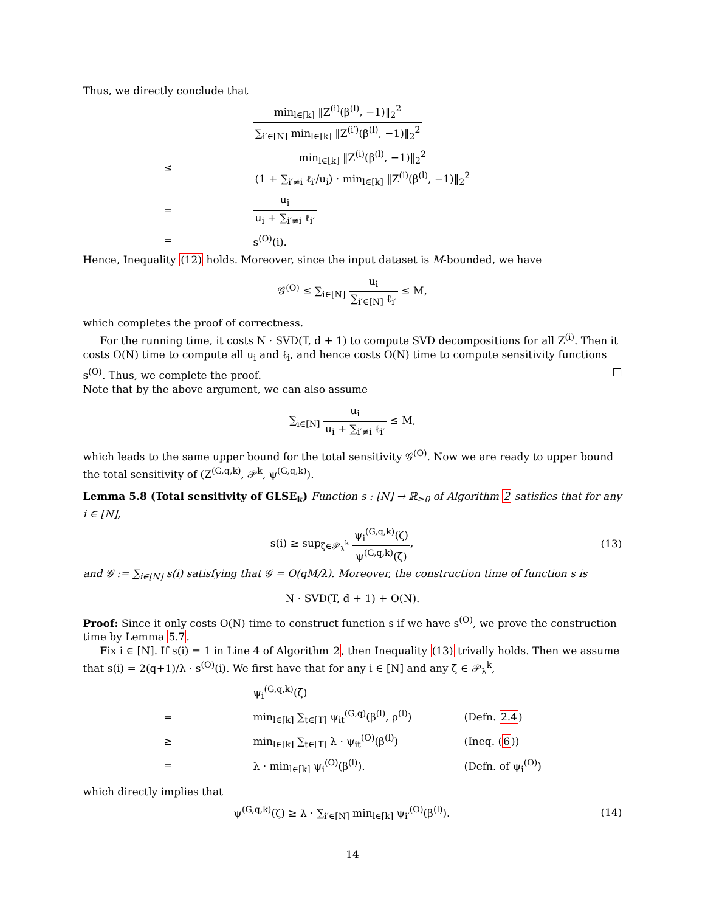Thus, we directly conclude that
min<sub>l∈[k]</sub> ‖Z<sup>(i)</sup>(β<sup>(l)</sup>, −1)‖<sub>2</sub><sup>2</sup> ∑<sub>i′∈[N]</sub> min<sub>l∈[k]</sub> ‖Z<sup>(i′)</sup>(β<sup>(l)</sup>, −1)‖<sub>2</sub><sup>2</sup>
≤
min<sub>l∈[k]</sub> ‖Z<sup>(i)</sup>(β<sup>(l)</sup>, −1)‖<sub>2</sub><sup>2</sup> (1 + ∑<sub>i′≠i</sub> ℓ<sub>i′</sub>/u<sub>i</sub>) · min<sub>l∈[k]</sub> ‖Z<sup>(i)</sup>(β<sup>(l)</sup>, −1)‖<sub>2</sub><sup>2</sup>
= u<sub>i</sub> u<sub>i</sub> + ∑<sub>i′≠i</sub> ℓ<sub>i′</sub>
= s<sup>(O)</sup>(i).
Hence, Inequality (12) holds. Moreover, since the input dataset is M-bounded, we have
𝒢<sup>(O)</sup> ≤ ∑<sub>i∈[N]</sub> u<sub>i</sub> ∑<sub>i′∈[N]</sub> ℓ<sub>i′</sub> ≤ M,
which completes the proof of correctness.
For the running time, it costs N · SVD(T, d + 1) to compute SVD decompositions for all Z<sup>(i)</sup>. Then it costs O(N) time to compute all u<sub>i</sub> and ℓ<sub>i</sub>, and hence costs O(N) time to compute sensitivity functions s<sup>(O)</sup>. Thus, we complete the proof. □
Note that by the above argument, we can also assume
∑<sub>i∈[N]</sub> u<sub>i</sub> u<sub>i</sub> + ∑<sub>i′≠i</sub> ℓ<sub>i′</sub> ≤ M,
which leads to the same upper bound for the total sensitivity 𝒢<sup>(O)</sup>. Now we are ready to upper bound the total sensitivity of (Z<sup>(G,q,k)</sup>, 𝒫<sup>k</sup>, ψ<sup>(G,q,k)</sup>).
Lemma 5.8 (Total sensitivity of GLSE<sub>k</sub>) Function s : [N] → ℝ<sub>≥0</sub> of Algorithm 2 satisfies that for any i ∈ [N],
s(i) ≥ sup<sub>ζ∈𝒫<sub>λ</sub><sup>k</sup></sub> ψ<sub>i</sub><sup>(G,q,k)</sup>(ζ) ψ<sup>(G,q,k)</sup>(ζ),
(13)
and 𝒢 := ∑<sub>i∈[N]</sub> s(i) satisfying that 𝒢 = O(qM/λ). Moreover, the construction time of function s is
N · SVD(T, d + 1) + O(N).
Proof: Since it only costs O(N) time to construct function s if we have s<sup>(O)</sup>, we prove the construction time by Lemma 5.7.
Fix i ∈ [N]. If s(i) = 1 in Line 4 of Algorithm 2, then Inequality (13) trivally holds. Then we assume that s(i) = 2(q+1)/λ · s<sup>(O)</sup>(i). We first have that for any i ∈ [N] and any ζ ∈ 𝒫<sub>λ</sub><sup>k</sup>,
ψ<sub>i</sub><sup>(G,q,k)</sup>(ζ)
=
min<sub>l∈[k]</sub> ∑<sub>t∈[T]</sub> ψ<sub>it</sub><sup>(G,q)</sup>(β<sup>(l)</sup>, ρ<sup>(l)</sup>)
(Defn. 2.4)
≥
min<sub>l∈[k]</sub> ∑<sub>t∈[T]</sub> λ · ψ<sub>it</sub><sup>(O)</sup>(β<sup>(l)</sup>)
(Ineq. (6))
= λ · min<sub>l∈[k]</sub> ψ<sub>i</sub><sup>(O)</sup>(β<sup>(l)</sup>). (Defn. of ψ<sub>i</sub><sup>(O)</sup>)
which directly implies that
ψ<sup>(G,q,k)</sup>(ζ) ≥ λ · ∑<sub>i′∈[N]</sub> min<sub>l∈[k]</sub> ψ<sub>i′</sub><sup>(O)</sup>(β<sup>(l)</sup>).
(14)
14